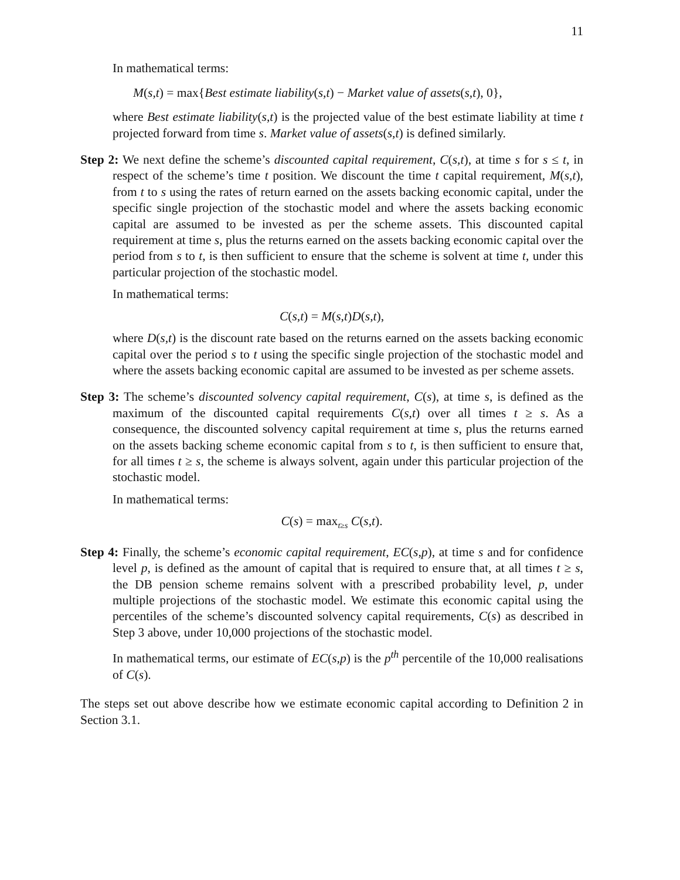11
In mathematical terms:
M(s,t) = max{Best estimate liability(s,t) − Market value of assets(s,t), 0},
where Best estimate liability(s,t) is the projected value of the best estimate liability at time t projected forward from time s. Market value of assets(s,t) is defined similarly.
Step 2: We next define the scheme’s discounted capital requirement, C(s,t), at time s for s ≤ t, in respect of the scheme’s time t position. We discount the time t capital requirement, M(s,t), from t to s using the rates of return earned on the assets backing economic capital, under the specific single projection of the stochastic model and where the assets backing economic capital are assumed to be invested as per the scheme assets. This discounted capital requirement at time s, plus the returns earned on the assets backing economic capital over the period from s to t, is then sufficient to ensure that the scheme is solvent at time t, under this particular projection of the stochastic model.
In mathematical terms:
C(s,t) = M(s,t)D(s,t),
where D(s,t) is the discount rate based on the returns earned on the assets backing economic capital over the period s to t using the specific single projection of the stochastic model and where the assets backing economic capital are assumed to be invested as per scheme assets.
Step 3: The scheme’s discounted solvency capital requirement, C(s), at time s, is defined as the maximum of the discounted capital requirements C(s,t) over all times t ≥ s. As a consequence, the discounted solvency capital requirement at time s, plus the returns earned on the assets backing scheme economic capital from s to t, is then sufficient to ensure that, for all times t ≥ s, the scheme is always solvent, again under this particular projection of the stochastic model.
In mathematical terms:
C(s) = max<sub>t≥s</sub> C(s,t).
Step 4: Finally, the scheme’s economic capital requirement, EC(s,p), at time s and for confidence level p, is defined as the amount of capital that is required to ensure that, at all times t ≥ s, the DB pension scheme remains solvent with a prescribed probability level, p, under multiple projections of the stochastic model. We estimate this economic capital using the percentiles of the scheme’s discounted solvency capital requirements, C(s) as described in Step 3 above, under 10,000 projections of the stochastic model.
In mathematical terms, our estimate of EC(s,p) is the p<sup>th</sup> percentile of the 10,000 realisations of C(s).
The steps set out above describe how we estimate economic capital according to Definition 2 in Section 3.1.